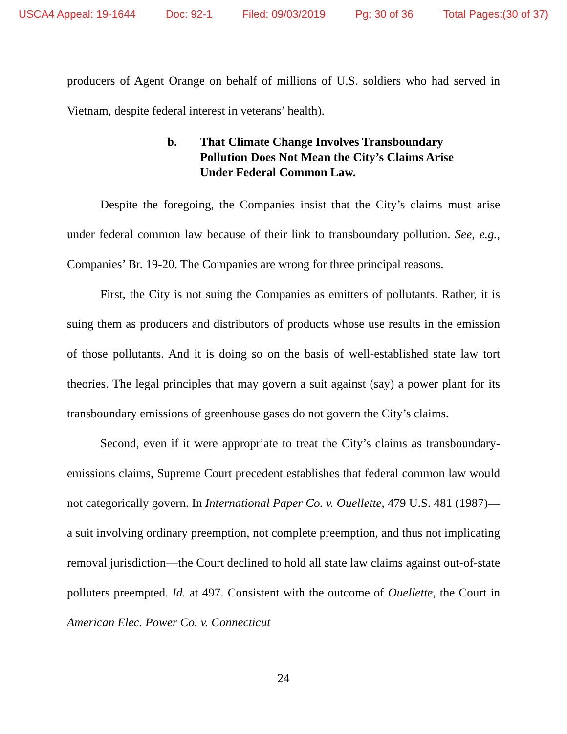USCA4 Appeal: 19-1644 Doc: 92-1 Filed: 09/03/2019 Pg: 30 of 36 Total Pages:(30 of 37)
producers of Agent Orange on behalf of millions of U.S. soldiers who had served in Vietnam, despite federal interest in veterans’ health).
b. That Climate Change Involves Transboundary Pollution Does Not Mean the City’s Claims Arise Under Federal Common Law.
Despite the foregoing, the Companies insist that the City’s claims must arise under federal common law because of their link to transboundary pollution. See, e.g., Companies’ Br. 19-20. The Companies are wrong for three principal reasons.
First, the City is not suing the Companies as emitters of pollutants. Rather, it is suing them as producers and distributors of products whose use results in the emission of those pollutants. And it is doing so on the basis of well-established state law tort theories. The legal principles that may govern a suit against (say) a power plant for its transboundary emissions of greenhouse gases do not govern the City’s claims.
Second, even if it were appropriate to treat the City’s claims as transboundary-emissions claims, Supreme Court precedent establishes that federal common law would not categorically govern. In International Paper Co. v. Ouellette, 479 U.S. 481 (1987)—a suit involving ordinary preemption, not complete preemption, and thus not implicating removal jurisdiction—the Court declined to hold all state law claims against out-of-state polluters preempted. Id. at 497. Consistent with the outcome of Ouellette, the Court in American Elec. Power Co. v. Connecticut
24